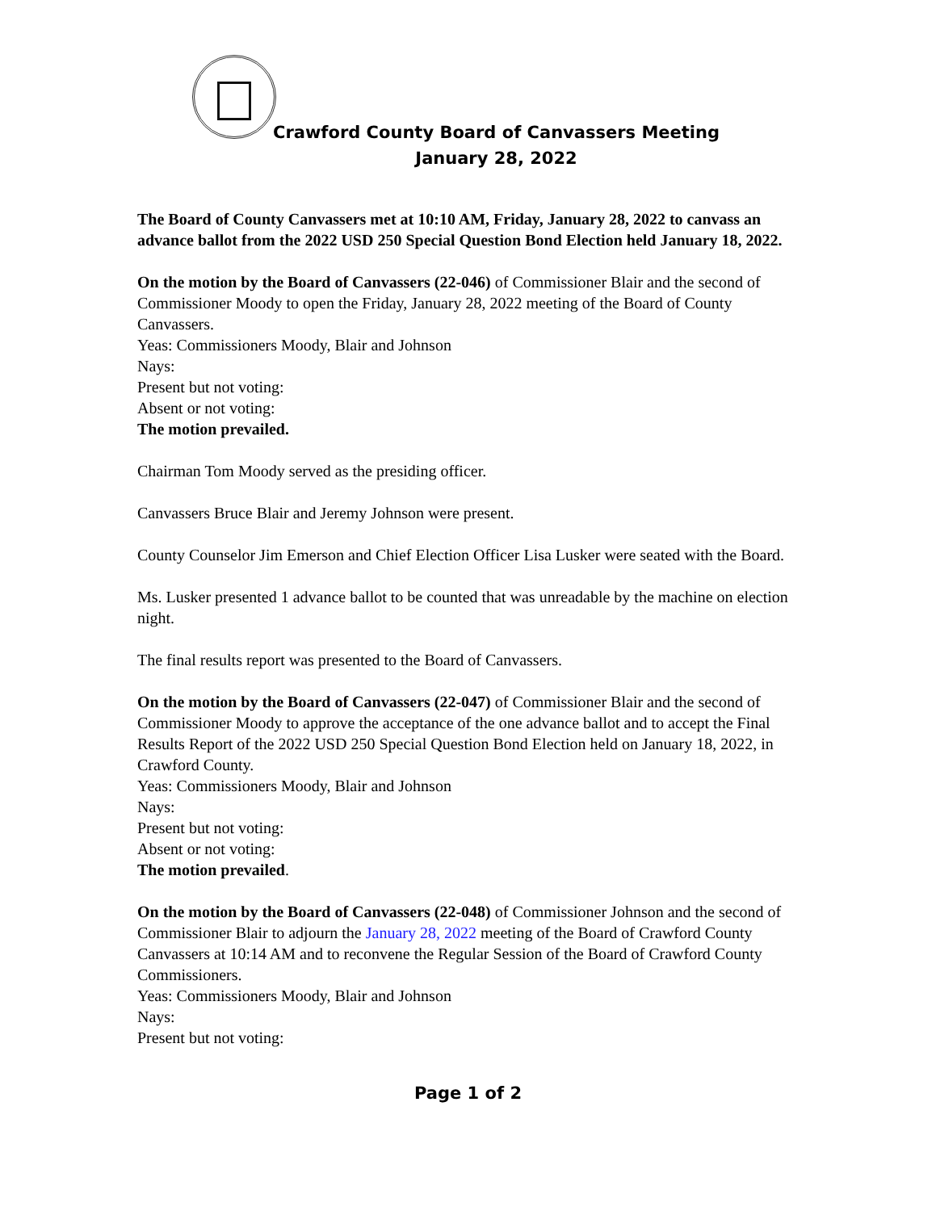Crawford County Board of Canvassers Meeting
January 28, 2022
The Board of County Canvassers met at 10:10 AM, Friday, January 28, 2022 to canvass an advance ballot from the 2022 USD 250 Special Question Bond Election held January 18, 2022.
On the motion by the Board of Canvassers (22-046) of Commissioner Blair and the second of Commissioner Moody to open the Friday, January 28, 2022 meeting of the Board of County Canvassers.
Yeas: Commissioners Moody, Blair and Johnson
Nays:
Present but not voting:
Absent or not voting:
The motion prevailed.
Chairman Tom Moody served as the presiding officer.
Canvassers Bruce Blair and Jeremy Johnson were present.
County Counselor Jim Emerson and Chief Election Officer Lisa Lusker were seated with the Board.
Ms. Lusker presented 1 advance ballot to be counted that was unreadable by the machine on election night.
The final results report was presented to the Board of Canvassers.
On the motion by the Board of Canvassers (22-047) of Commissioner Blair and the second of Commissioner Moody to approve the acceptance of the one advance ballot and to accept the Final Results Report of the 2022 USD 250 Special Question Bond Election held on January 18, 2022, in Crawford County.
Yeas: Commissioners Moody, Blair and Johnson
Nays:
Present but not voting:
Absent or not voting:
The motion prevailed.
On the motion by the Board of Canvassers (22-048) of Commissioner Johnson and the second of Commissioner Blair to adjourn the January 28, 2022 meeting of the Board of Crawford County Canvassers at 10:14 AM and to reconvene the Regular Session of the Board of Crawford County Commissioners.
Yeas: Commissioners Moody, Blair and Johnson
Nays:
Present but not voting:
Page 1 of 2